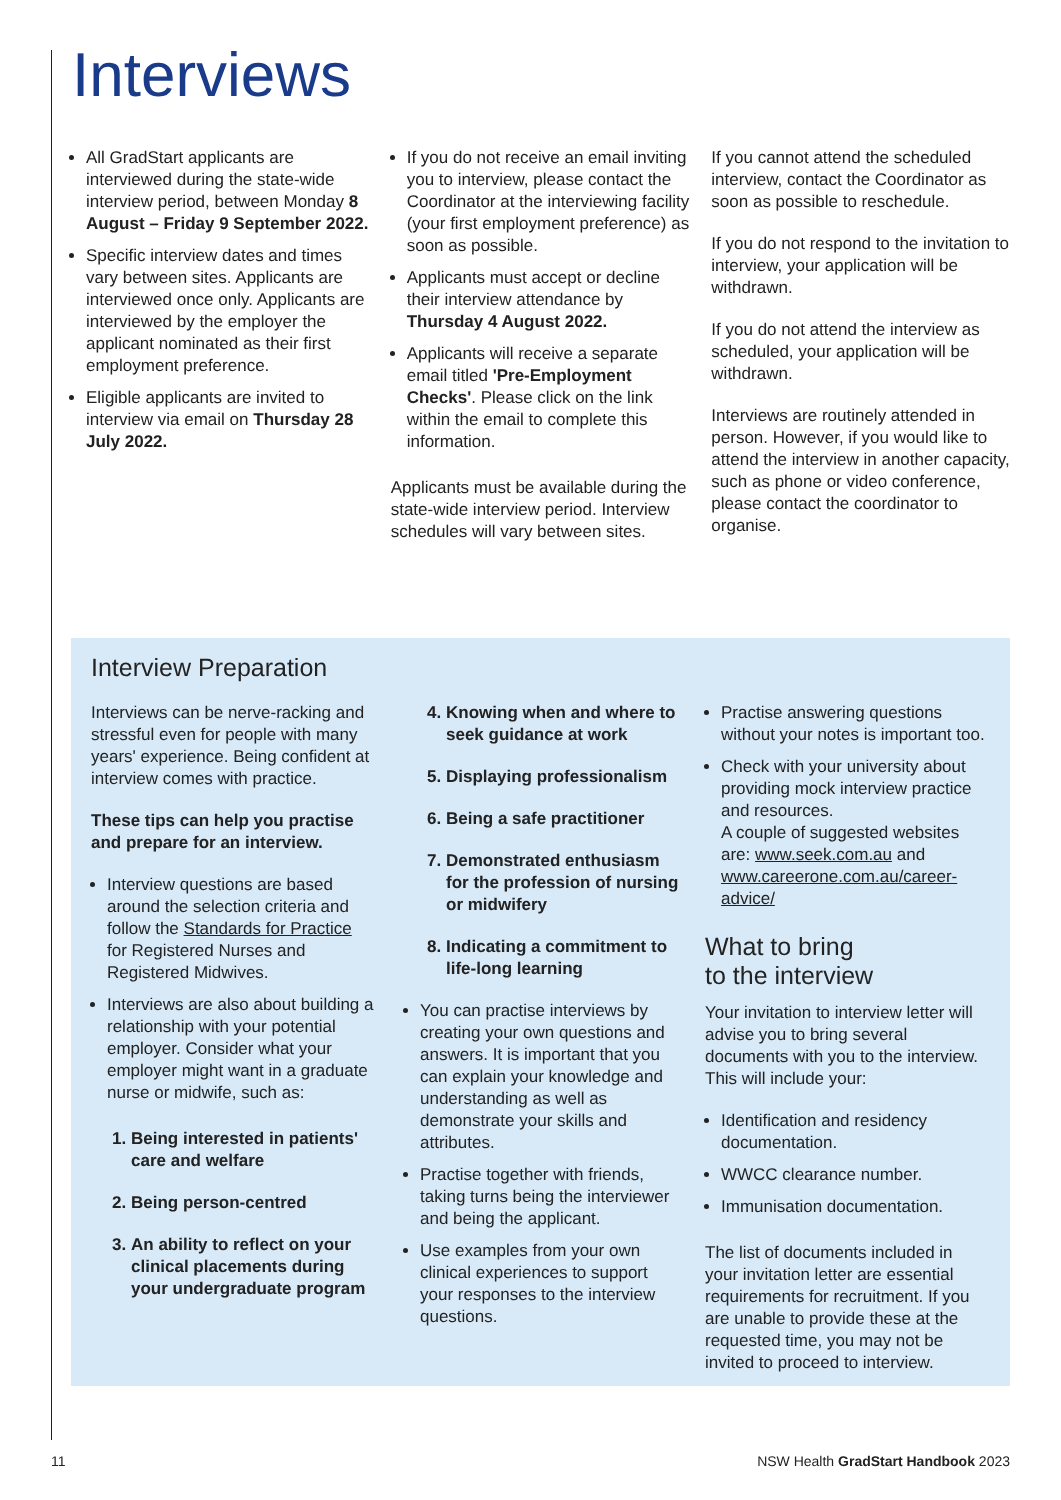Interviews
All GradStart applicants are interviewed during the state-wide interview period, between Monday 8 August – Friday 9 September 2022.
Specific interview dates and times vary between sites. Applicants are interviewed once only. Applicants are interviewed by the employer the applicant nominated as their first employment preference.
Eligible applicants are invited to interview via email on Thursday 28 July 2022.
If you do not receive an email inviting you to interview, please contact the Coordinator at the interviewing facility (your first employment preference) as soon as possible.
Applicants must accept or decline their interview attendance by Thursday 4 August 2022.
Applicants will receive a separate email titled 'Pre-Employment Checks'. Please click on the link within the email to complete this information.
Applicants must be available during the state-wide interview period. Interview schedules will vary between sites.
If you cannot attend the scheduled interview, contact the Coordinator as soon as possible to reschedule.
If you do not respond to the invitation to interview, your application will be withdrawn.
If you do not attend the interview as scheduled, your application will be withdrawn.
Interviews are routinely attended in person. However, if you would like to attend the interview in another capacity, such as phone or video conference, please contact the coordinator to organise.
Interview Preparation
Interviews can be nerve-racking and stressful even for people with many years' experience. Being confident at interview comes with practice.
These tips can help you practise and prepare for an interview.
Interview questions are based around the selection criteria and follow the Standards for Practice for Registered Nurses and Registered Midwives.
Interviews are also about building a relationship with your potential employer. Consider what your employer might want in a graduate nurse or midwife, such as:
1. Being interested in patients' care and welfare
2. Being person-centred
3. An ability to reflect on your clinical placements during your undergraduate program
4. Knowing when and where to seek guidance at work
5. Displaying professionalism
6. Being a safe practitioner
7. Demonstrated enthusiasm for the profession of nursing or midwifery
8. Indicating a commitment to life-long learning
You can practise interviews by creating your own questions and answers. It is important that you can explain your knowledge and understanding as well as demonstrate your skills and attributes.
Practise together with friends, taking turns being the interviewer and being the applicant.
Use examples from your own clinical experiences to support your responses to the interview questions.
Practise answering questions without your notes is important too.
Check with your university about providing mock interview practice and resources.
A couple of suggested websites are: www.seek.com.au and www.careerone.com.au/career-advice/
What to bring
to the interview
Your invitation to interview letter will advise you to bring several documents with you to the interview. This will include your:
Identification and residency documentation.
WWCC clearance number.
Immunisation documentation.
The list of documents included in your invitation letter are essential requirements for recruitment. If you are unable to provide these at the requested time, you may not be invited to proceed to interview.
11 NSW Health GradStart Handbook 2023